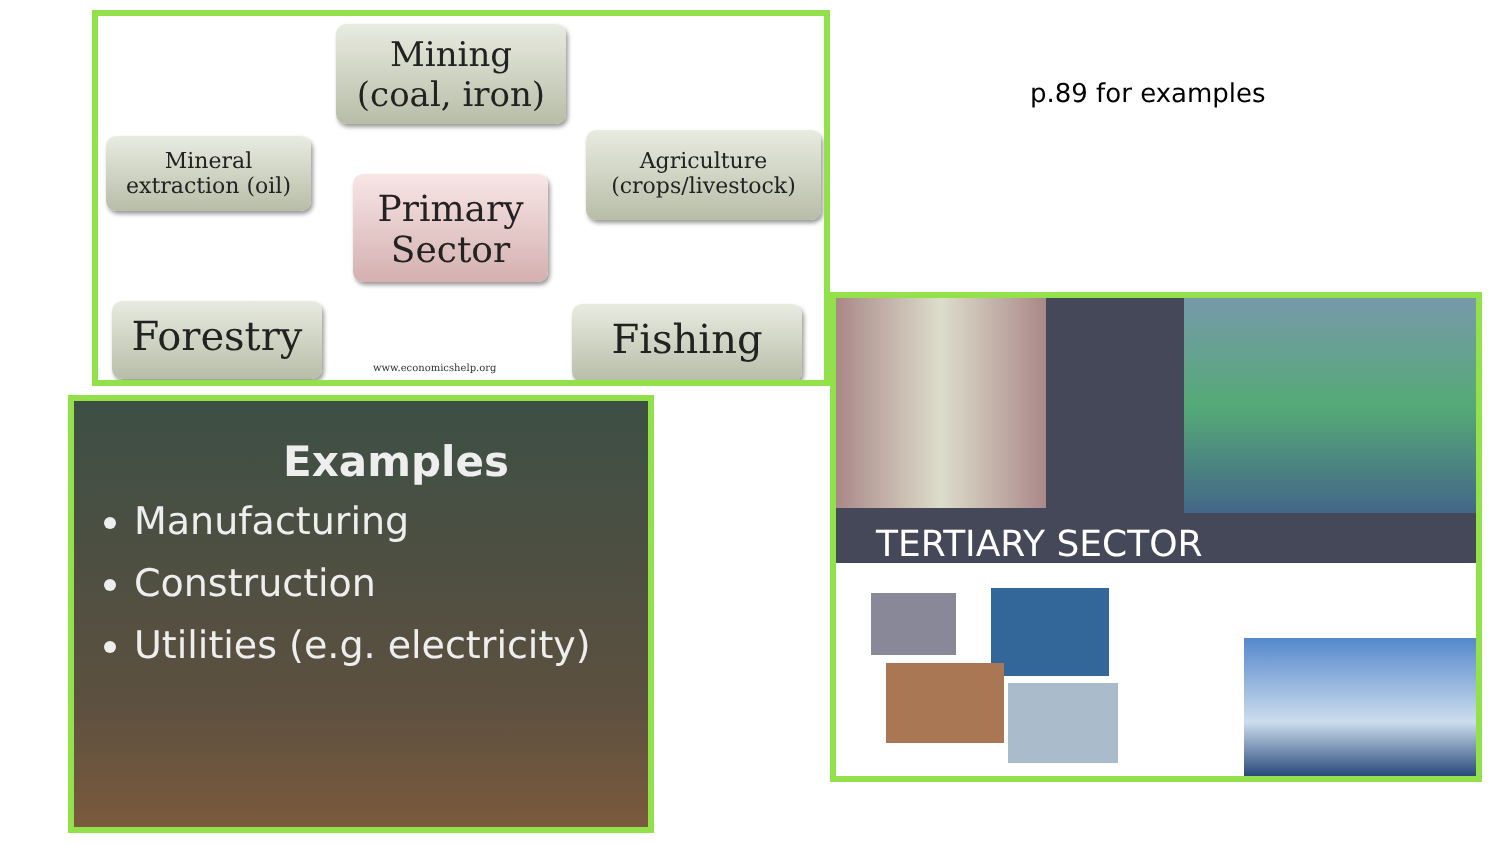Mining
(coal, iron)
Mineral
extraction (oil)
Primary
Sector
Agriculture
(crops/livestock)
Forestry Fishing
www.economicshelp.org
Examples
Manufacturing
Construction
Utilities (e.g. electricity)
p.89 for examples
TERTIARY SECTOR